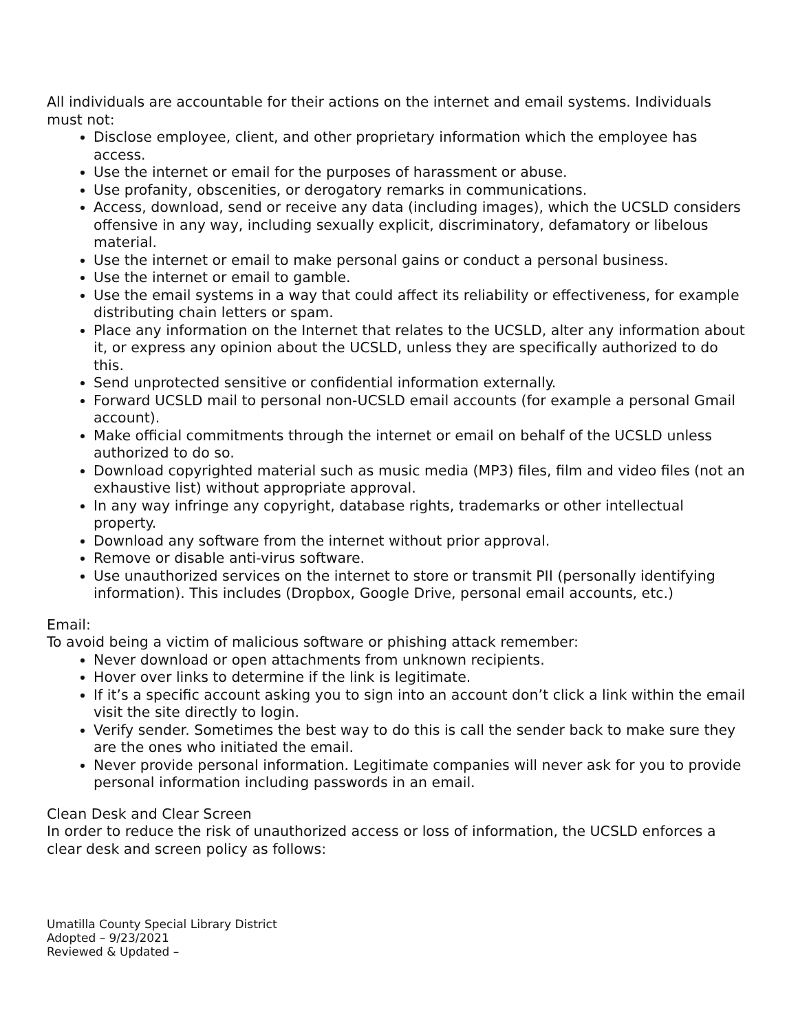All individuals are accountable for their actions on the internet and email systems. Individuals must not:
Disclose employee, client, and other proprietary information which the employee has access.
Use the internet or email for the purposes of harassment or abuse.
Use profanity, obscenities, or derogatory remarks in communications.
Access, download, send or receive any data (including images), which the UCSLD considers offensive in any way, including sexually explicit, discriminatory, defamatory or libelous material.
Use the internet or email to make personal gains or conduct a personal business.
Use the internet or email to gamble.
Use the email systems in a way that could affect its reliability or effectiveness, for example distributing chain letters or spam.
Place any information on the Internet that relates to the UCSLD, alter any information about it, or express any opinion about the UCSLD, unless they are specifically authorized to do this.
Send unprotected sensitive or confidential information externally.
Forward UCSLD mail to personal non-UCSLD email accounts (for example a personal Gmail account).
Make official commitments through the internet or email on behalf of the UCSLD unless authorized to do so.
Download copyrighted material such as music media (MP3) files, film and video files (not an exhaustive list) without appropriate approval.
In any way infringe any copyright, database rights, trademarks or other intellectual property.
Download any software from the internet without prior approval.
Remove or disable anti-virus software.
Use unauthorized services on the internet to store or transmit PII (personally identifying information). This includes (Dropbox, Google Drive, personal email accounts, etc.)
Email:
To avoid being a victim of malicious software or phishing attack remember:
Never download or open attachments from unknown recipients.
Hover over links to determine if the link is legitimate.
If it’s a specific account asking you to sign into an account don’t click a link within the email visit the site directly to login.
Verify sender. Sometimes the best way to do this is call the sender back to make sure they are the ones who initiated the email.
Never provide personal information. Legitimate companies will never ask for you to provide personal information including passwords in an email.
Clean Desk and Clear Screen
In order to reduce the risk of unauthorized access or loss of information, the UCSLD enforces a clear desk and screen policy as follows:
Umatilla County Special Library District
Adopted – 9/23/2021
Reviewed & Updated –